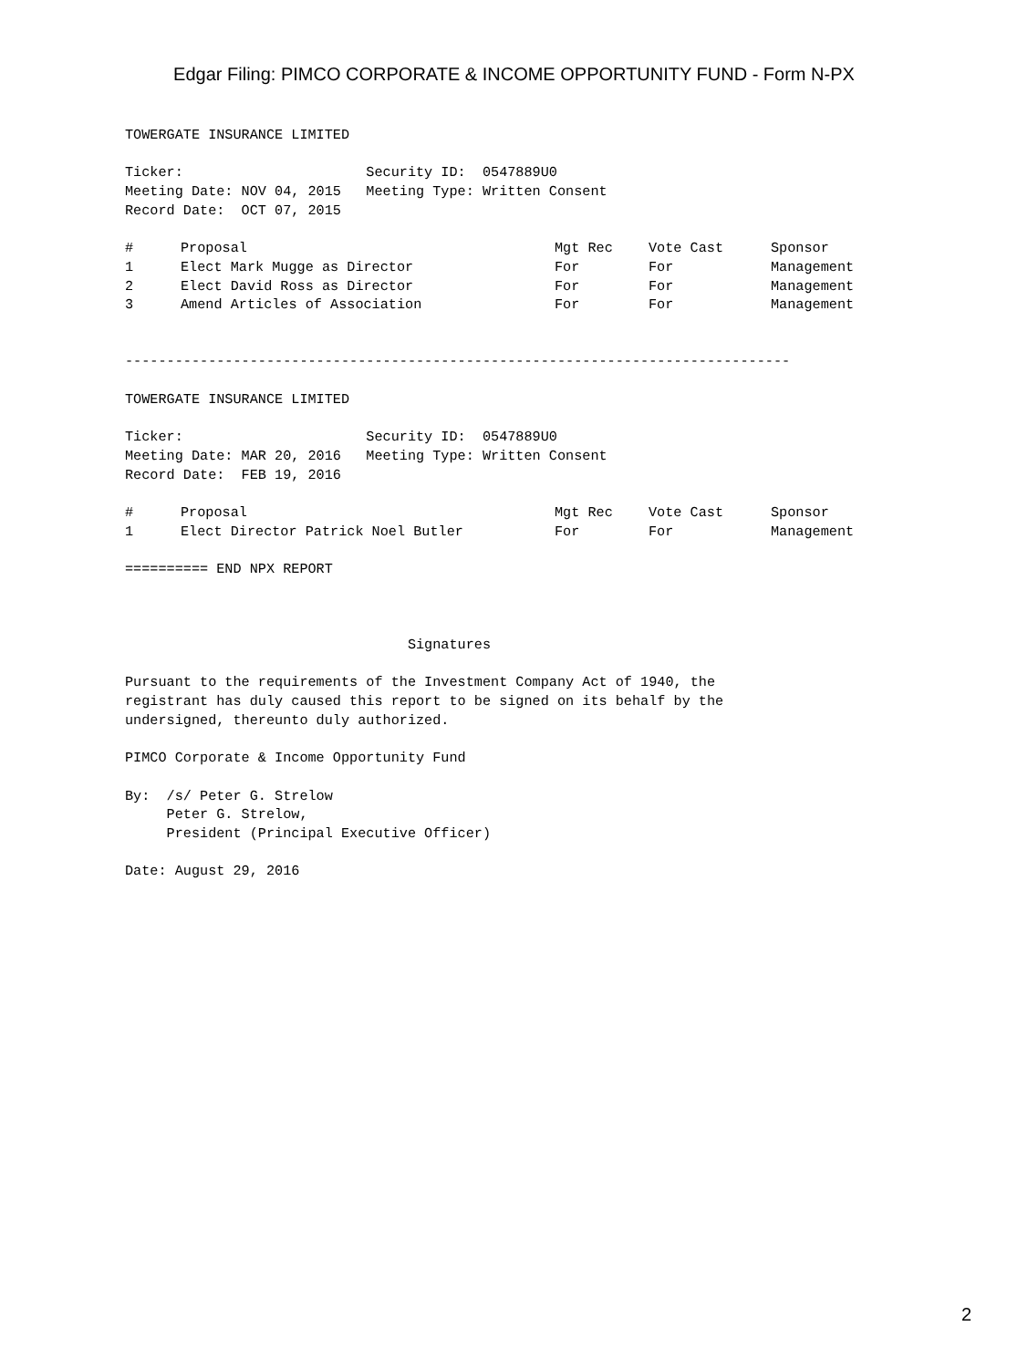Edgar Filing: PIMCO CORPORATE & INCOME OPPORTUNITY FUND - Form N-PX
TOWERGATE INSURANCE LIMITED Ticker: Security ID: 0547889U0 Meeting Date: NOV 04, 2015 Meeting Type: Written Consent Record Date: OCT 07, 2015
| # | Proposal | Mgt Rec | Vote Cast | Sponsor |
| --- | --- | --- | --- | --- |
| 1 | Elect Mark Mugge as Director | For | For | Management |
| 2 | Elect David Ross as Director | For | For | Management |
| 3 | Amend Articles of Association | For | For | Management |
-------------------------------------------------------------------------------- TOWERGATE INSURANCE LIMITED Ticker: Security ID: 0547889U0 Meeting Date: MAR 20, 2016 Meeting Type: Written Consent Record Date: FEB 19, 2016
| # | Proposal | Mgt Rec | Vote Cast | Sponsor |
| --- | --- | --- | --- | --- |
| 1 | Elect Director Patrick Noel Butler | For | For | Management |
========== END NPX REPORT Signatures Pursuant to the requirements of the Investment Company Act of 1940, the registrant has duly caused this report to be signed on its behalf by the undersigned, thereunto duly authorized. PIMCO Corporate & Income Opportunity Fund By: /s/ Peter G. Strelow Peter G. Strelow, President (Principal Executive Officer) Date: August 29, 2016
2